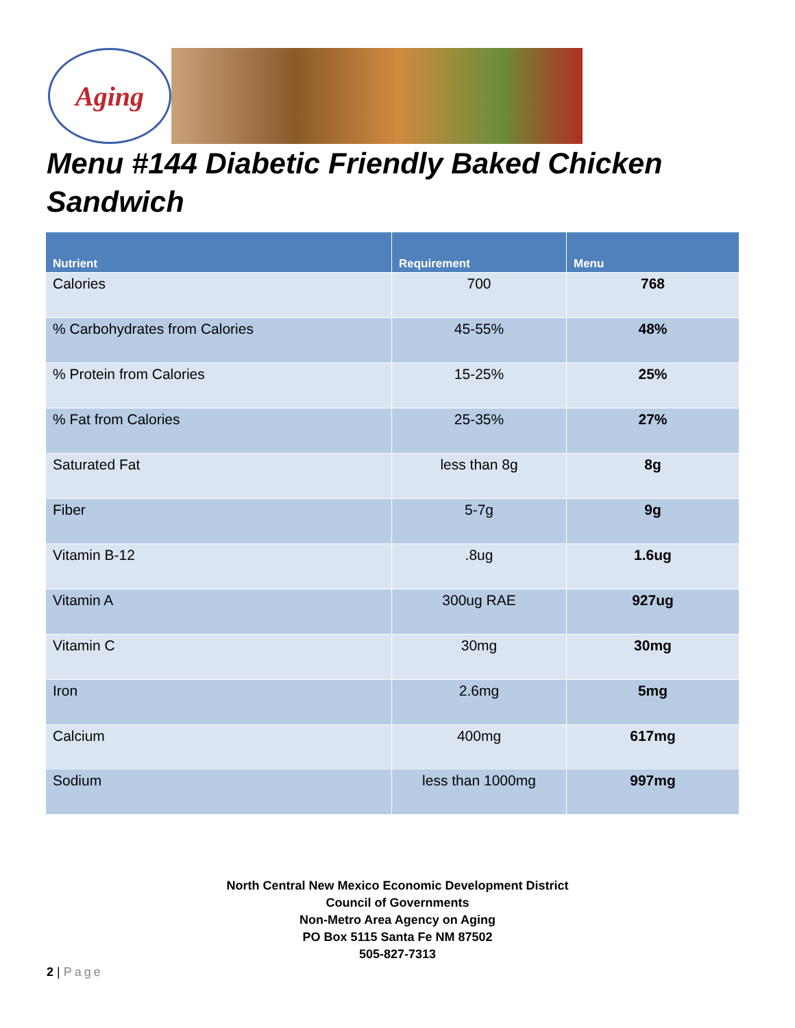Aging
Menu #144 Diabetic Friendly Baked Chicken Sandwich
| Nutrient | Requirement | Menu |
| --- | --- | --- |
| Calories | 700 | 768 |
| % Carbohydrates from Calories | 45-55% | 48% |
| % Protein from Calories | 15-25% | 25% |
| % Fat from Calories | 25-35% | 27% |
| Saturated Fat | less than 8g | 8g |
| Fiber | 5-7g | 9g |
| Vitamin B-12 | .8ug | 1.6ug |
| Vitamin A | 300ug RAE | 927ug |
| Vitamin C | 30mg | 30mg |
| Iron | 2.6mg | 5mg |
| Calcium | 400mg | 617mg |
| Sodium | less than 1000mg | 997mg |
North Central New Mexico Economic Development District
Council of Governments
Non-Metro Area Agency on Aging
PO Box 5115 Santa Fe NM 87502
505-827-7313
2 | Page